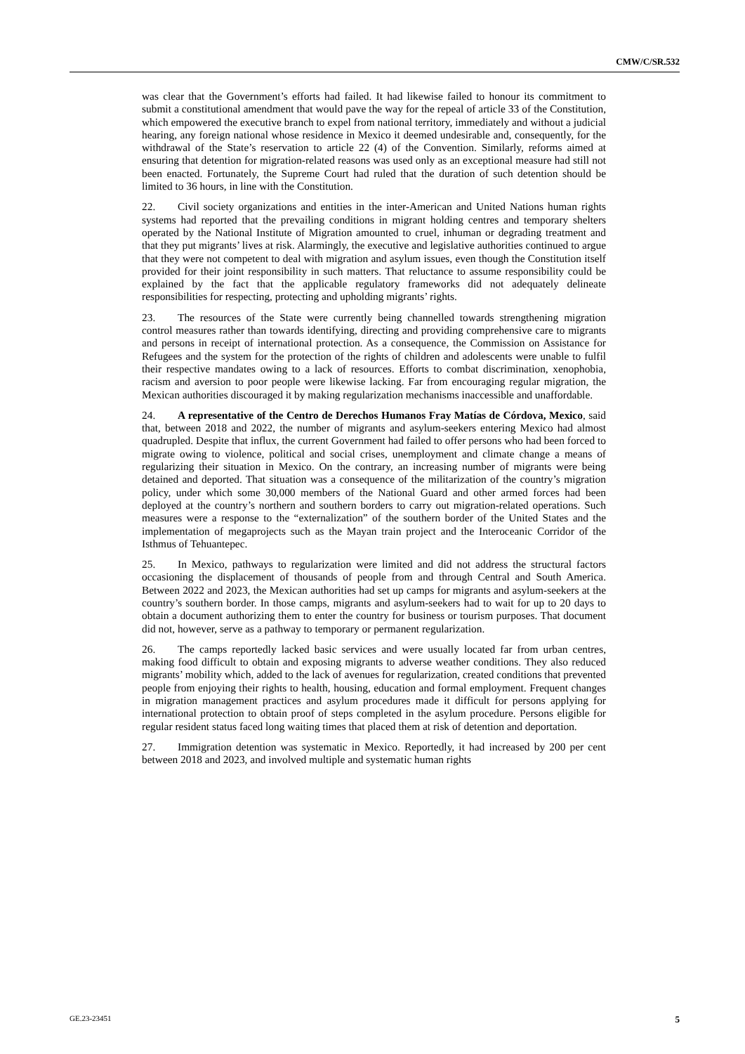CMW/C/SR.532
was clear that the Government’s efforts had failed. It had likewise failed to honour its commitment to submit a constitutional amendment that would pave the way for the repeal of article 33 of the Constitution, which empowered the executive branch to expel from national territory, immediately and without a judicial hearing, any foreign national whose residence in Mexico it deemed undesirable and, consequently, for the withdrawal of the State’s reservation to article 22 (4) of the Convention. Similarly, reforms aimed at ensuring that detention for migration-related reasons was used only as an exceptional measure had still not been enacted. Fortunately, the Supreme Court had ruled that the duration of such detention should be limited to 36 hours, in line with the Constitution.
22. Civil society organizations and entities in the inter-American and United Nations human rights systems had reported that the prevailing conditions in migrant holding centres and temporary shelters operated by the National Institute of Migration amounted to cruel, inhuman or degrading treatment and that they put migrants’ lives at risk. Alarmingly, the executive and legislative authorities continued to argue that they were not competent to deal with migration and asylum issues, even though the Constitution itself provided for their joint responsibility in such matters. That reluctance to assume responsibility could be explained by the fact that the applicable regulatory frameworks did not adequately delineate responsibilities for respecting, protecting and upholding migrants’ rights.
23. The resources of the State were currently being channelled towards strengthening migration control measures rather than towards identifying, directing and providing comprehensive care to migrants and persons in receipt of international protection. As a consequence, the Commission on Assistance for Refugees and the system for the protection of the rights of children and adolescents were unable to fulfil their respective mandates owing to a lack of resources. Efforts to combat discrimination, xenophobia, racism and aversion to poor people were likewise lacking. Far from encouraging regular migration, the Mexican authorities discouraged it by making regularization mechanisms inaccessible and unaffordable.
24. A representative of the Centro de Derechos Humanos Fray Matías de Córdova, Mexico, said that, between 2018 and 2022, the number of migrants and asylum-seekers entering Mexico had almost quadrupled. Despite that influx, the current Government had failed to offer persons who had been forced to migrate owing to violence, political and social crises, unemployment and climate change a means of regularizing their situation in Mexico. On the contrary, an increasing number of migrants were being detained and deported. That situation was a consequence of the militarization of the country’s migration policy, under which some 30,000 members of the National Guard and other armed forces had been deployed at the country’s northern and southern borders to carry out migration-related operations. Such measures were a response to the “externalization” of the southern border of the United States and the implementation of megaprojects such as the Mayan train project and the Interoceanic Corridor of the Isthmus of Tehuantepec.
25. In Mexico, pathways to regularization were limited and did not address the structural factors occasioning the displacement of thousands of people from and through Central and South America. Between 2022 and 2023, the Mexican authorities had set up camps for migrants and asylum-seekers at the country’s southern border. In those camps, migrants and asylum-seekers had to wait for up to 20 days to obtain a document authorizing them to enter the country for business or tourism purposes. That document did not, however, serve as a pathway to temporary or permanent regularization.
26. The camps reportedly lacked basic services and were usually located far from urban centres, making food difficult to obtain and exposing migrants to adverse weather conditions. They also reduced migrants’ mobility which, added to the lack of avenues for regularization, created conditions that prevented people from enjoying their rights to health, housing, education and formal employment. Frequent changes in migration management practices and asylum procedures made it difficult for persons applying for international protection to obtain proof of steps completed in the asylum procedure. Persons eligible for regular resident status faced long waiting times that placed them at risk of detention and deportation.
27. Immigration detention was systematic in Mexico. Reportedly, it had increased by 200 per cent between 2018 and 2023, and involved multiple and systematic human rights
GE.23-23451 5